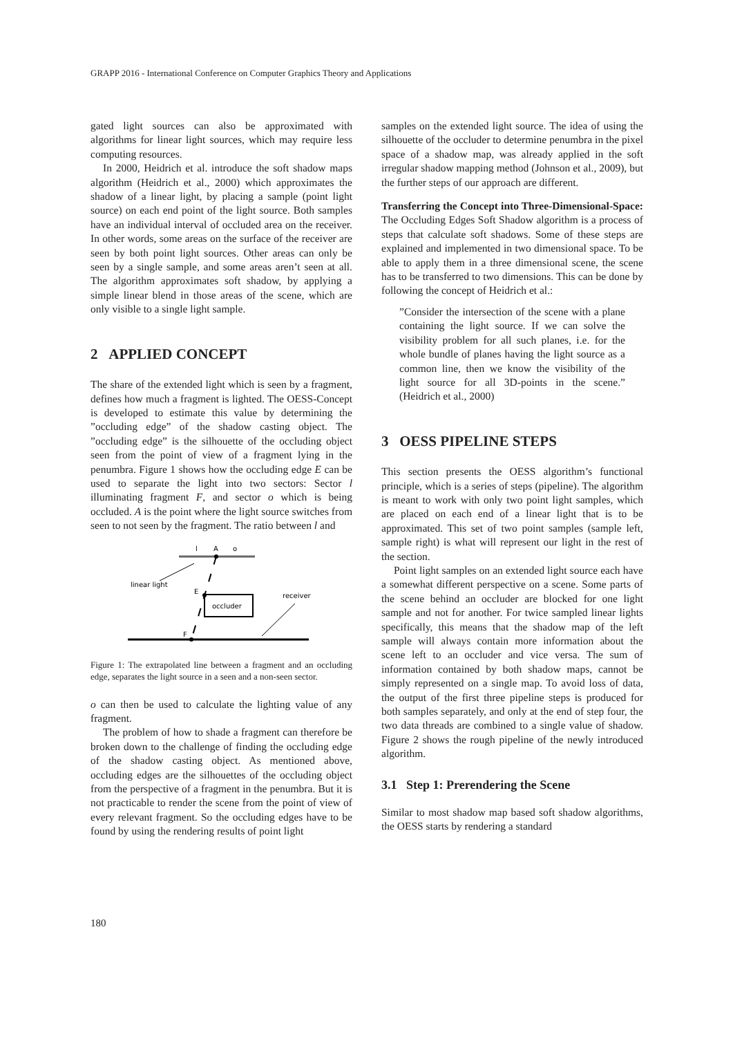GRAPP 2016 - International Conference on Computer Graphics Theory and Applications
gated light sources can also be approximated with algorithms for linear light sources, which may require less computing resources.
In 2000, Heidrich et al. introduce the soft shadow maps algorithm (Heidrich et al., 2000) which approximates the shadow of a linear light, by placing a sample (point light source) on each end point of the light source. Both samples have an individual interval of occluded area on the receiver. In other words, some areas on the surface of the receiver are seen by both point light sources. Other areas can only be seen by a single sample, and some areas aren’t seen at all. The algorithm approximates soft shadow, by applying a simple linear blend in those areas of the scene, which are only visible to a single light sample.
2 APPLIED CONCEPT
The share of the extended light which is seen by a fragment, defines how much a fragment is lighted. The OESS-Concept is developed to estimate this value by determining the ”occluding edge” of the shadow casting object. The ”occluding edge” is the silhouette of the occluding object seen from the point of view of a fragment lying in the penumbra. Figure 1 shows how the occluding edge E can be used to separate the light into two sectors: Sector l illuminating fragment F, and sector o which is being occluded. A is the point where the light source switches from seen to not seen by the fragment. The ratio between l and
l
A
o
linear light
occluder
E
receiver
F
Figure 1: The extrapolated line between a fragment and an occluding edge, separates the light source in a seen and a non-seen sector.
o can then be used to calculate the lighting value of any fragment.
The problem of how to shade a fragment can therefore be broken down to the challenge of finding the occluding edge of the shadow casting object. As mentioned above, occluding edges are the silhouettes of the occluding object from the perspective of a fragment in the penumbra. But it is not practicable to render the scene from the point of view of every relevant fragment. So the occluding edges have to be found by using the rendering results of point light
samples on the extended light source. The idea of using the silhouette of the occluder to determine penumbra in the pixel space of a shadow map, was already applied in the soft irregular shadow mapping method (Johnson et al., 2009), but the further steps of our approach are different.
Transferring the Concept into Three-Dimensional-Space: The Occluding Edges Soft Shadow algorithm is a process of steps that calculate soft shadows. Some of these steps are explained and implemented in two dimensional space. To be able to apply them in a three dimensional scene, the scene has to be transferred to two dimensions. This can be done by following the concept of Heidrich et al.:
”Consider the intersection of the scene with a plane containing the light source. If we can solve the visibility problem for all such planes, i.e. for the whole bundle of planes having the light source as a common line, then we know the visibility of the light source for all 3D-points in the scene.” (Heidrich et al., 2000)
3 OESS PIPELINE STEPS
This section presents the OESS algorithm’s functional principle, which is a series of steps (pipeline). The algorithm is meant to work with only two point light samples, which are placed on each end of a linear light that is to be approximated. This set of two point samples (sample left, sample right) is what will represent our light in the rest of the section.
Point light samples on an extended light source each have a somewhat different perspective on a scene. Some parts of the scene behind an occluder are blocked for one light sample and not for another. For twice sampled linear lights specifically, this means that the shadow map of the left sample will always contain more information about the scene left to an occluder and vice versa. The sum of information contained by both shadow maps, cannot be simply represented on a single map. To avoid loss of data, the output of the first three pipeline steps is produced for both samples separately, and only at the end of step four, the two data threads are combined to a single value of shadow. Figure 2 shows the rough pipeline of the newly introduced algorithm.
3.1 Step 1: Prerendering the Scene
Similar to most shadow map based soft shadow algorithms, the OESS starts by rendering a standard
180